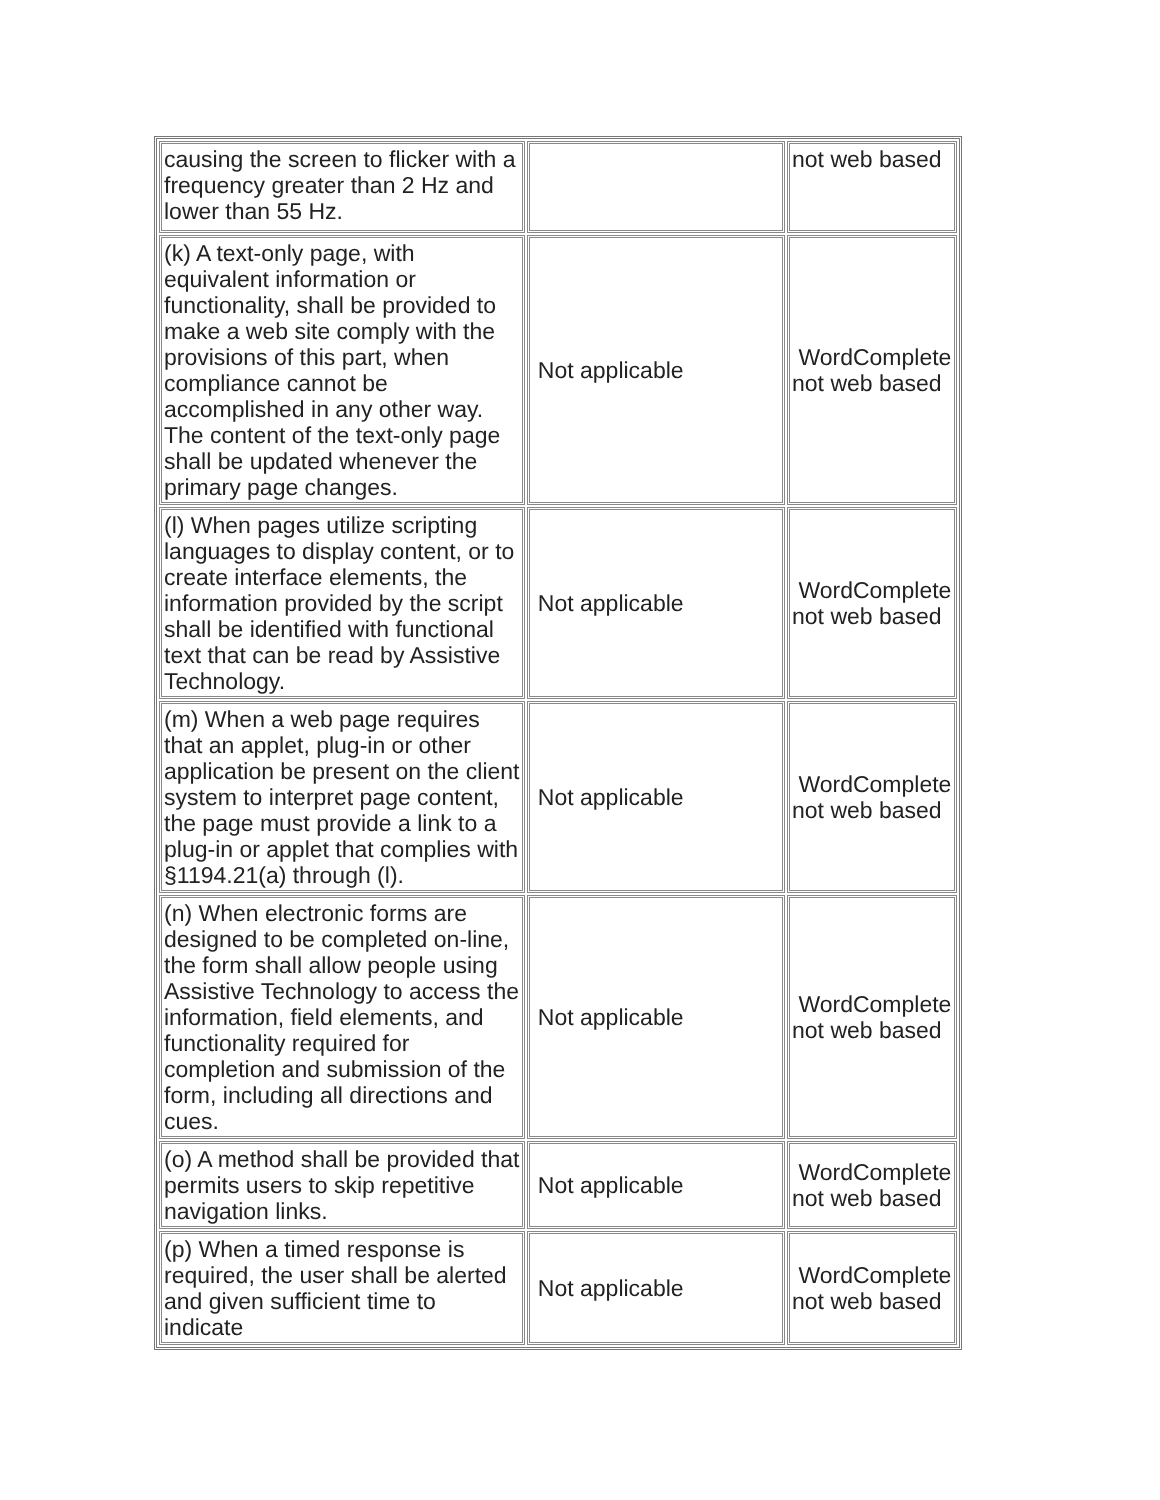| causing the screen to flicker with a frequency greater than 2 Hz and lower than 55 Hz. | | not web based |
| (k) A text-only page, with equivalent information or functionality, shall be provided to make a web site comply with the provisions of this part, when compliance cannot be accomplished in any other way. The content of the text-only page shall be updated whenever the primary page changes. | Not applicable | WordComplete not web based |
| (l) When pages utilize scripting languages to display content, or to create interface elements, the information provided by the script shall be identified with functional text that can be read by Assistive Technology. | Not applicable | WordComplete not web based |
| (m) When a web page requires that an applet, plug-in or other application be present on the client system to interpret page content, the page must provide a link to a plug-in or applet that complies with §1194.21(a) through (l). | Not applicable | WordComplete not web based |
| (n) When electronic forms are designed to be completed on-line, the form shall allow people using Assistive Technology to access the information, field elements, and functionality required for completion and submission of the form, including all directions and cues. | Not applicable | WordComplete not web based |
| (o) A method shall be provided that permits users to skip repetitive navigation links. | Not applicable | WordComplete not web based |
| (p) When a timed response is required, the user shall be alerted and given sufficient time to indicate | Not applicable | WordComplete not web based |